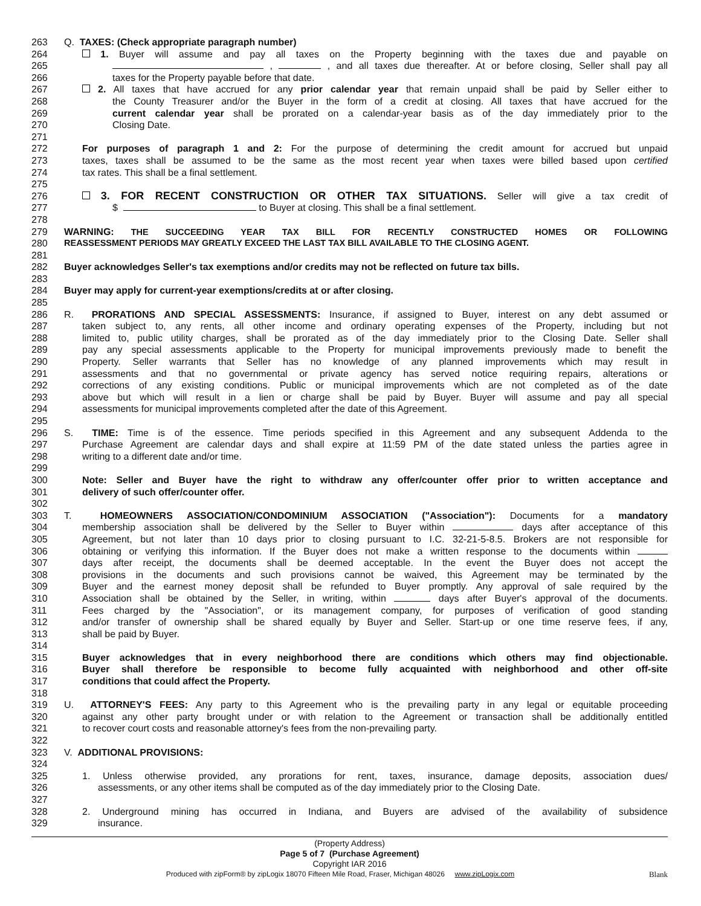263 Q. TAXES: (Check appropriate paragraph number)
264 1. Buyer will assume and pay all taxes on the Property beginning with the taxes due and payable on
265 , , and all taxes due thereafter. At or before closing, Seller shall pay all
266 taxes for the Property payable before that date.
267 2. All taxes that have accrued for any prior calendar year that remain unpaid shall be paid by Seller either to
268 the County Treasurer and/or the Buyer in the form of a credit at closing. All taxes that have accrued for the
269 current calendar year shall be prorated on a calendar-year basis as of the day immediately prior to the
270 Closing Date.
271
272 For purposes of paragraph 1 and 2: For the purpose of determining the credit amount for accrued but unpaid
273 taxes, taxes shall be assumed to be the same as the most recent year when taxes were billed based upon certified
274 tax rates. This shall be a final settlement.
275
276 3. FOR RECENT CONSTRUCTION OR OTHER TAX SITUATIONS. Seller will give a tax credit of
277 $ to Buyer at closing. This shall be a final settlement.
278
279 WARNING: THE SUCCEEDING YEAR TAX BILL FOR RECENTLY CONSTRUCTED HOMES OR FOLLOWING
280 REASSESSMENT PERIODS MAY GREATLY EXCEED THE LAST TAX BILL AVAILABLE TO THE CLOSING AGENT.
281
282 Buyer acknowledges Seller's tax exemptions and/or credits may not be reflected on future tax bills.
283
284 Buyer may apply for current-year exemptions/credits at or after closing.
285
286 R. PRORATIONS AND SPECIAL ASSESSMENTS: Insurance, if assigned to Buyer, interest on any debt assumed or
287 taken subject to, any rents, all other income and ordinary operating expenses of the Property, including but not
288 limited to, public utility charges, shall be prorated as of the day immediately prior to the Closing Date. Seller shall
289 pay any special assessments applicable to the Property for municipal improvements previously made to benefit the
290 Property. Seller warrants that Seller has no knowledge of any planned improvements which may result in
291 assessments and that no governmental or private agency has served notice requiring repairs, alterations or
292 corrections of any existing conditions. Public or municipal improvements which are not completed as of the date
293 above but which will result in a lien or charge shall be paid by Buyer. Buyer will assume and pay all special
294 assessments for municipal improvements completed after the date of this Agreement.
295
296 S. TIME: Time is of the essence. Time periods specified in this Agreement and any subsequent Addenda to the
297 Purchase Agreement are calendar days and shall expire at 11:59 PM of the date stated unless the parties agree in
298 writing to a different date and/or time.
299
300 Note: Seller and Buyer have the right to withdraw any offer/counter offer prior to written acceptance and
301 delivery of such offer/counter offer.
302
303 T. HOMEOWNERS ASSOCIATION/CONDOMINIUM ASSOCIATION ("Association"): Documents for a mandatory
304 membership association shall be delivered by the Seller to Buyer within days after acceptance of this
305 Agreement, but not later than 10 days prior to closing pursuant to I.C. 32-21-5-8.5. Brokers are not responsible for
306 obtaining or verifying this information. If the Buyer does not make a written response to the documents within
307 days after receipt, the documents shall be deemed acceptable. In the event the Buyer does not accept the
308 provisions in the documents and such provisions cannot be waived, this Agreement may be terminated by the
309 Buyer and the earnest money deposit shall be refunded to Buyer promptly. Any approval of sale required by the
310 Association shall be obtained by the Seller, in writing, within days after Buyer's approval of the documents.
311 Fees charged by the "Association", or its management company, for purposes of verification of good standing
312 and/or transfer of ownership shall be shared equally by Buyer and Seller. Start-up or one time reserve fees, if any,
313 shall be paid by Buyer.
314
315 Buyer acknowledges that in every neighborhood there are conditions which others may find objectionable.
316 Buyer shall therefore be responsible to become fully acquainted with neighborhood and other off-site
317 conditions that could affect the Property.
318
319 U. ATTORNEY'S FEES: Any party to this Agreement who is the prevailing party in any legal or equitable proceeding
320 against any other party brought under or with relation to the Agreement or transaction shall be additionally entitled
321 to recover court costs and reasonable attorney's fees from the non-prevailing party.
322
323 V. ADDITIONAL PROVISIONS:
324
325 1. Unless otherwise provided, any prorations for rent, taxes, insurance, damage deposits, association dues/
326 assessments, or any other items shall be computed as of the day immediately prior to the Closing Date.
327
328 2. Underground mining has occurred in Indiana, and Buyers are advised of the availability of subsidence
329 insurance.
(Property Address)
Page 5 of 7 (Purchase Agreement)
Copyright IAR 2016
Produced with zipForm® by zipLogix 18070 Fifteen Mile Road, Fraser, Michigan 48026 www.zipLogix.com Blank